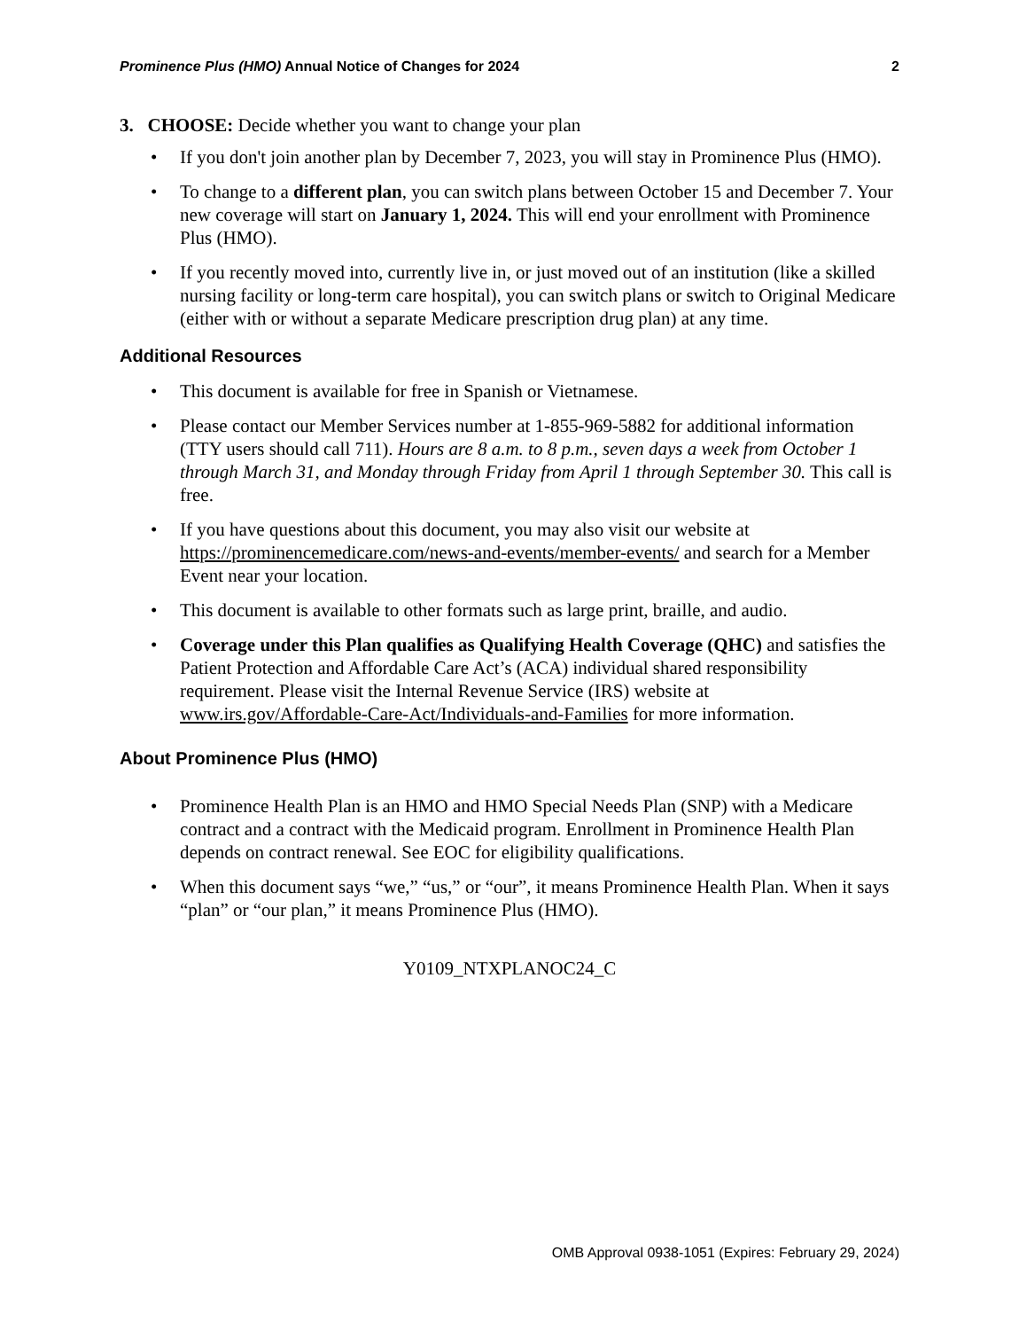Prominence Plus (HMO) Annual Notice of Changes for 2024 2
3. CHOOSE: Decide whether you want to change your plan
• If you don't join another plan by December 7, 2023, you will stay in Prominence Plus (HMO).
• To change to a different plan, you can switch plans between October 15 and December 7. Your new coverage will start on January 1, 2024. This will end your enrollment with Prominence Plus (HMO).
• If you recently moved into, currently live in, or just moved out of an institution (like a skilled nursing facility or long-term care hospital), you can switch plans or switch to Original Medicare (either with or without a separate Medicare prescription drug plan) at any time.
Additional Resources
• This document is available for free in Spanish or Vietnamese.
• Please contact our Member Services number at 1-855-969-5882 for additional information (TTY users should call 711). Hours are 8 a.m. to 8 p.m., seven days a week from October 1 through March 31, and Monday through Friday from April 1 through September 30. This call is free.
• If you have questions about this document, you may also visit our website at https://prominencemedicare.com/news-and-events/member-events/ and search for a Member Event near your location.
• This document is available to other formats such as large print, braille, and audio.
• Coverage under this Plan qualifies as Qualifying Health Coverage (QHC) and satisfies the Patient Protection and Affordable Care Act’s (ACA) individual shared responsibility requirement. Please visit the Internal Revenue Service (IRS) website at www.irs.gov/Affordable-Care-Act/Individuals-and-Families for more information.
About Prominence Plus (HMO)
• Prominence Health Plan is an HMO and HMO Special Needs Plan (SNP) with a Medicare contract and a contract with the Medicaid program. Enrollment in Prominence Health Plan depends on contract renewal. See EOC for eligibility qualifications.
• When this document says “we,” “us,” or “our”, it means Prominence Health Plan. When it says “plan” or “our plan,” it means Prominence Plus (HMO).
Y0109_NTXPLANOC24_C
OMB Approval 0938-1051 (Expires: February 29, 2024)